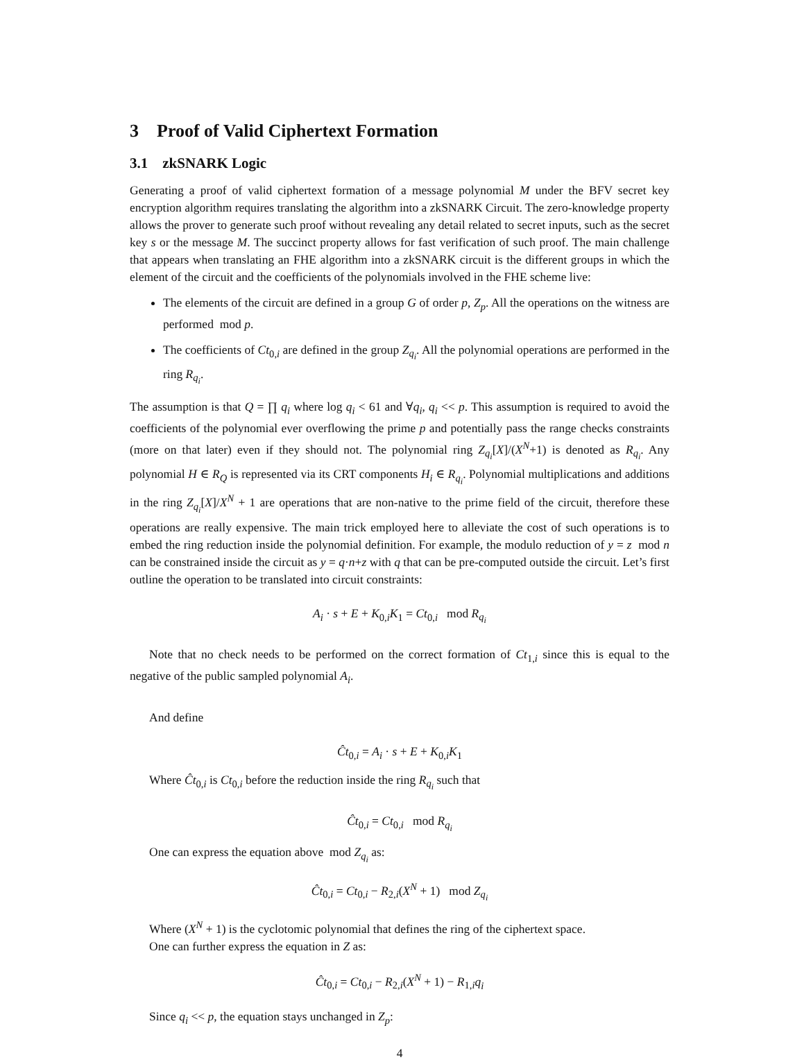3 Proof of Valid Ciphertext Formation
3.1 zkSNARK Logic
Generating a proof of valid ciphertext formation of a message polynomial M under the BFV secret key encryption algorithm requires translating the algorithm into a zkSNARK Circuit. The zero-knowledge property allows the prover to generate such proof without revealing any detail related to secret inputs, such as the secret key s or the message M. The succinct property allows for fast verification of such proof. The main challenge that appears when translating an FHE algorithm into a zkSNARK circuit is the different groups in which the element of the circuit and the coefficients of the polynomials involved in the FHE scheme live:
The elements of the circuit are defined in a group G of order p, Z<sub>p</sub>. All the operations on the witness are performed mod p.
The coefficients of Ct<sub>0,i</sub> are defined in the group Z<sub>q<sub>i</sub></sub>. All the polynomial operations are performed in the ring R<sub>q<sub>i</sub></sub>.
The assumption is that Q = ∏ q<sub>i</sub> where log q<sub>i</sub> < 61 and ∀q<sub>i</sub>, q<sub>i</sub> << p. This assumption is required to avoid the coefficients of the polynomial ever overflowing the prime p and potentially pass the range checks constraints (more on that later) even if they should not. The polynomial ring Z<sub>q<sub>i</sub></sub>[X]/(X<sup>N</sup>+1) is denoted as R<sub>q<sub>i</sub></sub>. Any polynomial H ∈ R<sub>Q</sub> is represented via its CRT components H<sub>i</sub> ∈ R<sub>q<sub>i</sub></sub>. Polynomial multiplications and additions in the ring Z<sub>q<sub>i</sub></sub>[X]/X<sup>N</sup> + 1 are operations that are non-native to the prime field of the circuit, therefore these operations are really expensive. The main trick employed here to alleviate the cost of such operations is to embed the ring reduction inside the polynomial definition. For example, the modulo reduction of y = z mod n can be constrained inside the circuit as y = q·n+z with q that can be pre-computed outside the circuit. Let’s first outline the operation to be translated into circuit constraints:
A<sub>i</sub> · s + E + K<sub>0,i</sub>K<sub>1</sub> = Ct<sub>0,i</sub> mod R<sub>q<sub>i</sub></sub>
Note that no check needs to be performed on the correct formation of Ct<sub>1,i</sub> since this is equal to the negative of the public sampled polynomial A<sub>i</sub>.
And define
Ĉt<sub>0,i</sub> = A<sub>i</sub> · s + E + K<sub>0,i</sub>K<sub>1</sub>
Where Ĉt<sub>0,i</sub> is Ct<sub>0,i</sub> before the reduction inside the ring R<sub>q<sub>i</sub></sub> such that
Ĉt<sub>0,i</sub> = Ct<sub>0,i</sub> mod R<sub>q<sub>i</sub></sub>
One can express the equation above mod Z<sub>q<sub>i</sub></sub> as:
Ĉt<sub>0,i</sub> = Ct<sub>0,i</sub> − R<sub>2,i</sub>(X<sup>N</sup> + 1) mod Z<sub>q<sub>i</sub></sub>
Where (X<sup>N</sup> + 1) is the cyclotomic polynomial that defines the ring of the ciphertext space.
One can further express the equation in Z as:
Ĉt<sub>0,i</sub> = Ct<sub>0,i</sub> − R<sub>2,i</sub>(X<sup>N</sup> + 1) − R<sub>1,i</sub>q<sub>i</sub>
Since q<sub>i</sub> << p, the equation stays unchanged in Z<sub>p</sub>:
4